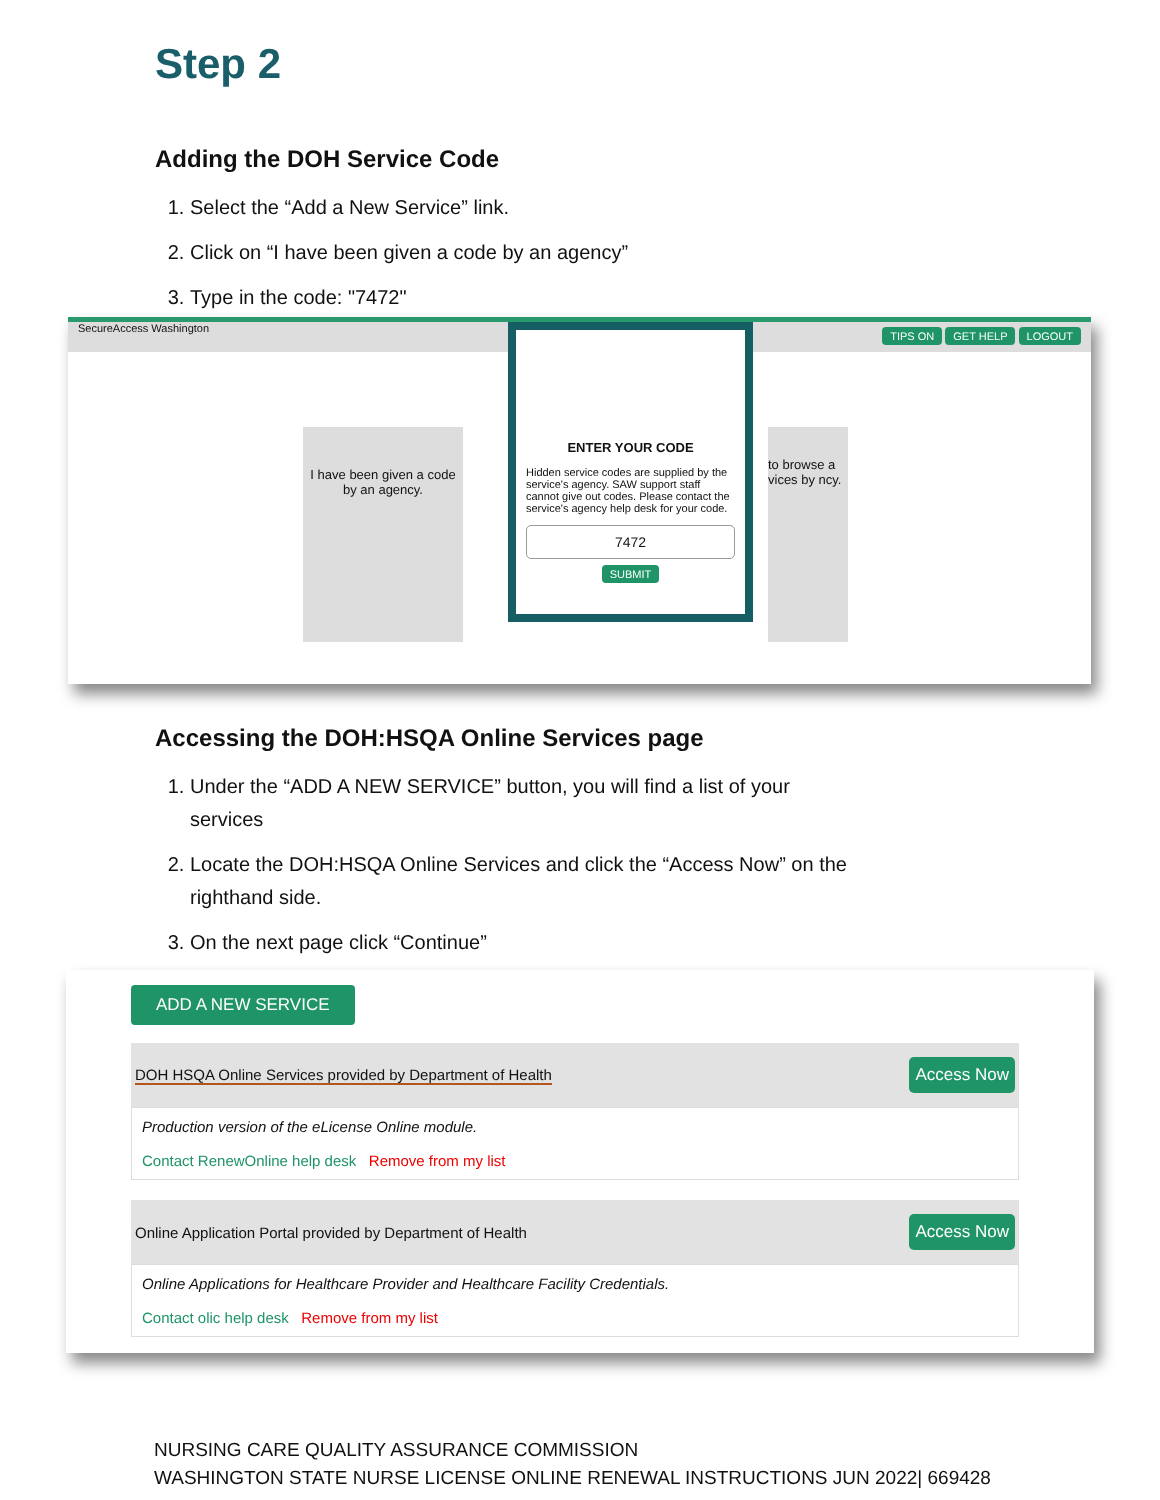Step 2
Adding the DOH Service Code
1. Select the “Add a New Service” link.
2. Click on “I have been given a code by an agency”
3. Type in the code: "7472"
SecureAccess Washington TIPS ON GET HELP LOGOUT
I have been given a code by an agency.
to browse a vices by ncy.
ENTER YOUR CODE
Hidden service codes are supplied by the service's agency. SAW support staff cannot give out codes. Please contact the service's agency help desk for your code.
7472
SUBMIT
Accessing the DOH:HSQA Online Services page
1. Under the “ADD A NEW SERVICE” button, you will find a list of your services
2. Locate the DOH:HSQA Online Services and click the “Access Now” on the righthand side.
3. On the next page click “Continue”
ADD A NEW SERVICE
DOH HSQA Online Services provided by Department of Health Access Now
Production version of the eLicense Online module.
Contact RenewOnline help desk Remove from my list
Online Application Portal provided by Department of Health Access Now
Online Applications for Healthcare Provider and Healthcare Facility Credentials.
Contact olic help desk Remove from my list
NURSING CARE QUALITY ASSURANCE COMMISSION
WASHINGTON STATE NURSE LICENSE ONLINE RENEWAL INSTRUCTIONS JUN 2022| 669428